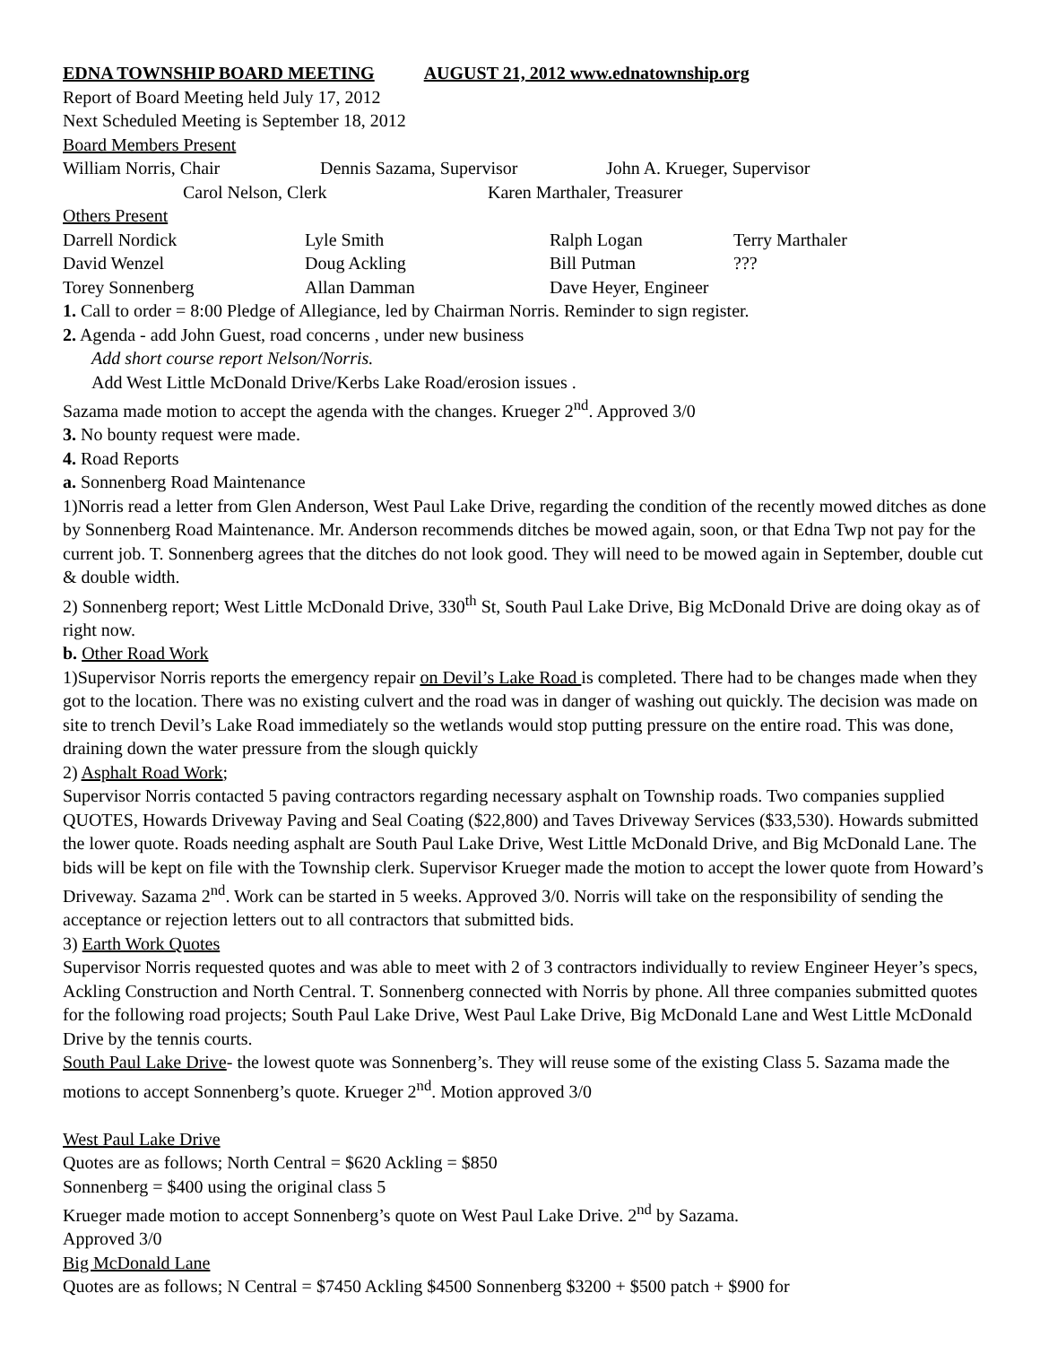EDNA TOWNSHIP BOARD MEETING AUGUST 21, 2012 www.ednatownship.org
Report of Board Meeting held July 17, 2012
Next Scheduled Meeting is September 18, 2012
Board Members Present
William Norris, Chair Dennis Sazama, Supervisor John A. Krueger, Supervisor
Carol Nelson, Clerk Karen Marthaler, Treasurer
Others Present
Darrell Nordick Lyle Smith Ralph Logan Terry Marthaler
David Wenzel Doug Ackling Bill Putman???
Torey Sonnenberg Allan Damman Dave Heyer, Engineer
1. Call to order = 8:00 Pledge of Allegiance, led by Chairman Norris. Reminder to sign register.
2. Agenda - add John Guest, road concerns , under new business
Add short course report Nelson/Norris.
Add West Little McDonald Drive/Kerbs Lake Road/erosion issues .
Sazama made motion to accept the agenda with the changes. Krueger 2<sup>nd</sup>. Approved 3/0
3. No bounty request were made.
4. Road Reports
a. Sonnenberg Road Maintenance
1)Norris read a letter from Glen Anderson, West Paul Lake Drive, regarding the condition of the recently mowed ditches as done by Sonnenberg Road Maintenance. Mr. Anderson recommends ditches be mowed again, soon, or that Edna Twp not pay for the current job. T. Sonnenberg agrees that the ditches do not look good. They will need to be mowed again in September, double cut & double width.
2) Sonnenberg report; West Little McDonald Drive, 330<sup>th</sup> St, South Paul Lake Drive, Big McDonald Drive are doing okay as of right now.
b. Other Road Work
1)Supervisor Norris reports the emergency repair on Devil’s Lake Road is completed. There had to be changes made when they got to the location. There was no existing culvert and the road was in danger of washing out quickly. The decision was made on site to trench Devil’s Lake Road immediately so the wetlands would stop putting pressure on the entire road. This was done, draining down the water pressure from the slough quickly
2) Asphalt Road Work;
Supervisor Norris contacted 5 paving contractors regarding necessary asphalt on Township roads. Two companies supplied QUOTES, Howards Driveway Paving and Seal Coating ($22,800) and Taves Driveway Services ($33,530). Howards submitted the lower quote. Roads needing asphalt are South Paul Lake Drive, West Little McDonald Drive, and Big McDonald Lane. The bids will be kept on file with the Township clerk. Supervisor Krueger made the motion to accept the lower quote from Howard’s Driveway. Sazama 2<sup>nd</sup>. Work can be started in 5 weeks. Approved 3/0. Norris will take on the responsibility of sending the acceptance or rejection letters out to all contractors that submitted bids.
3) Earth Work Quotes
Supervisor Norris requested quotes and was able to meet with 2 of 3 contractors individually to review Engineer Heyer’s specs, Ackling Construction and North Central. T. Sonnenberg connected with Norris by phone. All three companies submitted quotes for the following road projects; South Paul Lake Drive, West Paul Lake Drive, Big McDonald Lane and West Little McDonald Drive by the tennis courts.
South Paul Lake Drive- the lowest quote was Sonnenberg’s. They will reuse some of the existing Class 5. Sazama made the motions to accept Sonnenberg’s quote. Krueger 2<sup>nd</sup>. Motion approved 3/0
West Paul Lake Drive
Quotes are as follows; North Central = $620 Ackling = $850
Sonnenberg = $400 using the original class 5
Krueger made motion to accept Sonnenberg’s quote on West Paul Lake Drive. 2<sup>nd</sup> by Sazama.
Approved 3/0
Big McDonald Lane
Quotes are as follows; N Central = $7450 Ackling $4500 Sonnenberg $3200 + $500 patch + $900 for